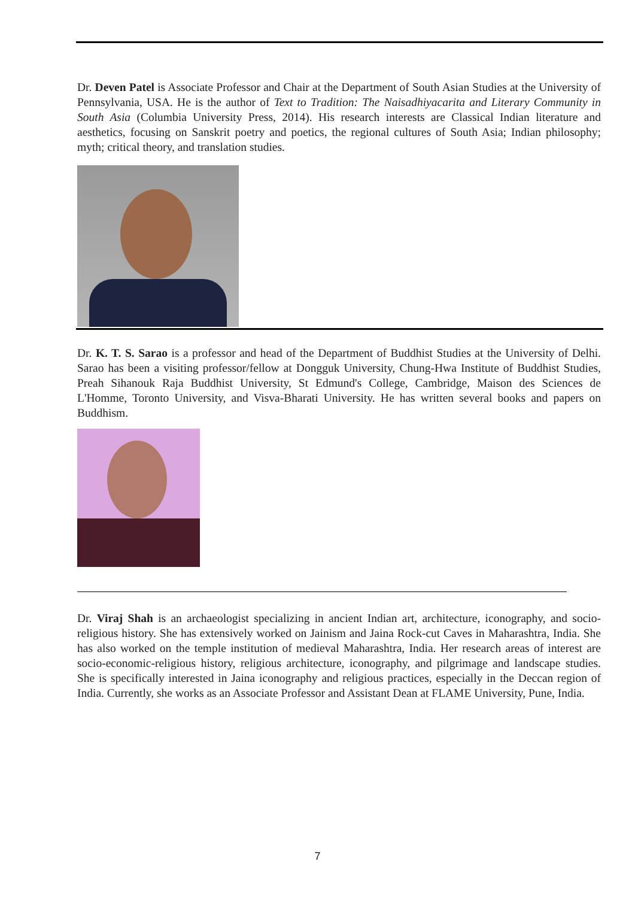Dr. Deven Patel is Associate Professor and Chair at the Department of South Asian Studies at the University of Pennsylvania, USA. He is the author of Text to Tradition: The Naisadhiyacarita and Literary Community in South Asia (Columbia University Press, 2014). His research interests are Classical Indian literature and aesthetics, focusing on Sanskrit poetry and poetics, the regional cultures of South Asia; Indian philosophy; myth; critical theory, and translation studies.
Dr. K. T. S. Sarao is a professor and head of the Department of Buddhist Studies at the University of Delhi. Sarao has been a visiting professor/fellow at Dongguk University, Chung-Hwa Institute of Buddhist Studies, Preah Sihanouk Raja Buddhist University, St Edmund's College, Cambridge, Maison des Sciences de L'Homme, Toronto University, and Visva-Bharati University. He has written several books and papers on Buddhism.
Dr. Viraj Shah is an archaeologist specializing in ancient Indian art, architecture, iconography, and socio-religious history. She has extensively worked on Jainism and Jaina Rock-cut Caves in Maharashtra, India. She has also worked on the temple institution of medieval Maharashtra, India. Her research areas of interest are socio-economic-religious history, religious architecture, iconography, and pilgrimage and landscape studies. She is specifically interested in Jaina iconography and religious practices, especially in the Deccan region of India. Currently, she works as an Associate Professor and Assistant Dean at FLAME University, Pune, India.
7